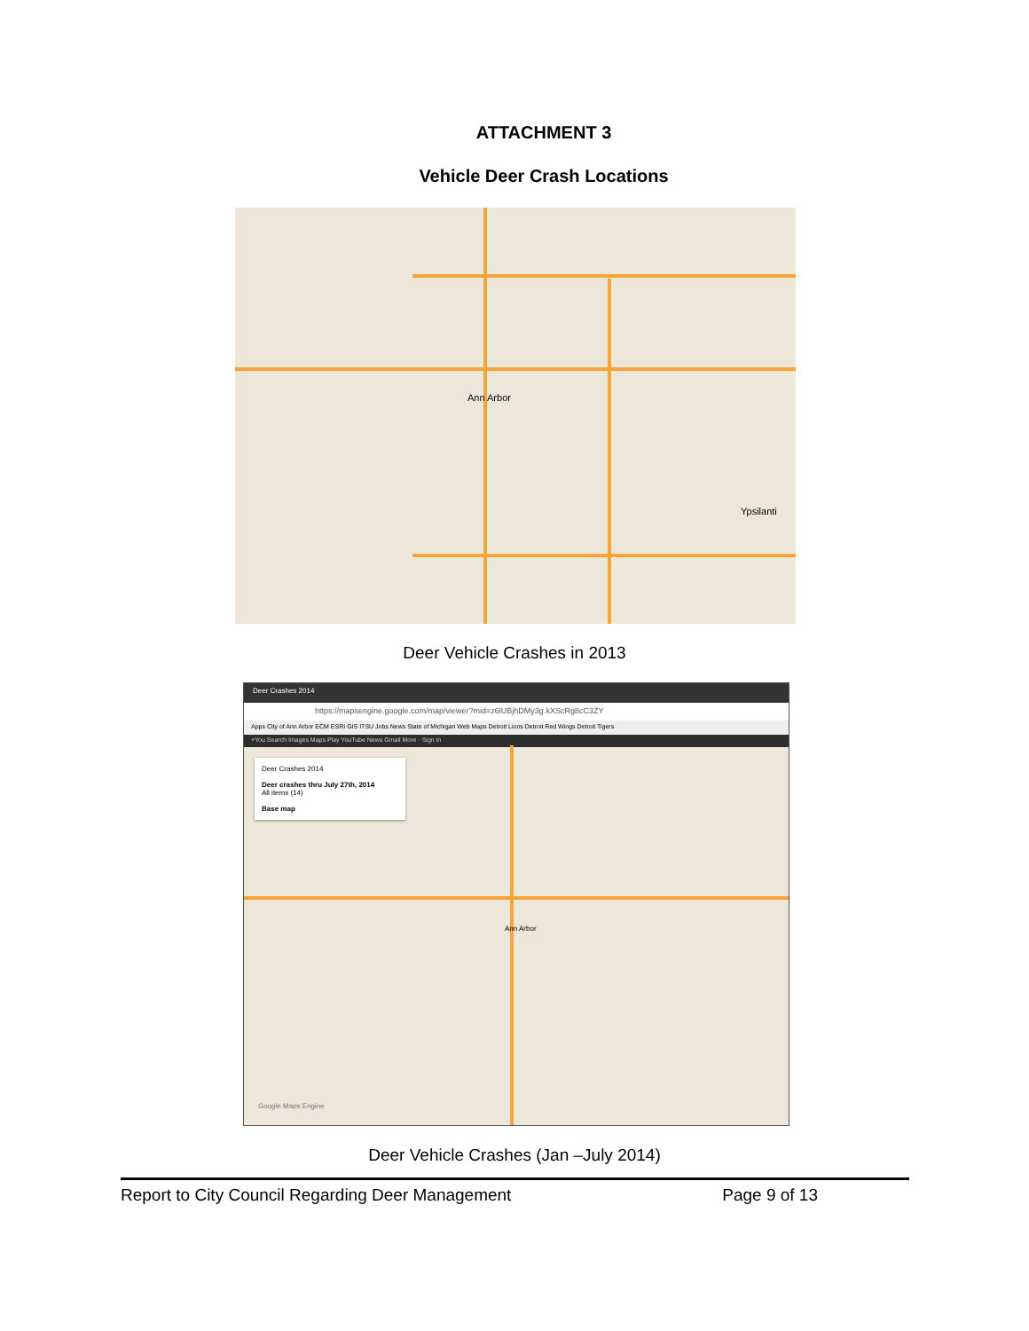ATTACHMENT 3
Vehicle Deer Crash Locations
Ann Arbor
Ypsilanti
Deer Vehicle Crashes in 2013
Deer Crashes 2014
https://mapsengine.google.com/map/viewer?mid=z6lUBjhDMy3g.kXScRg8cC3ZY
Apps City of Ann Arbor ECM ESRI GIS ITSU Jobs News State of Michigan Web Maps Detroit Lions Detroit Red Wings Detroit Tigers
+You Search Images Maps Play YouTube News Gmail More · Sign in
Deer Crashes 2014
Deer crashes thru July 27th, 2014
All items (14)
Base map
Ann Arbor
Google Maps Engine
Deer Vehicle Crashes (Jan –July 2014)
Report to City Council Regarding Deer Management Page 9 of 13